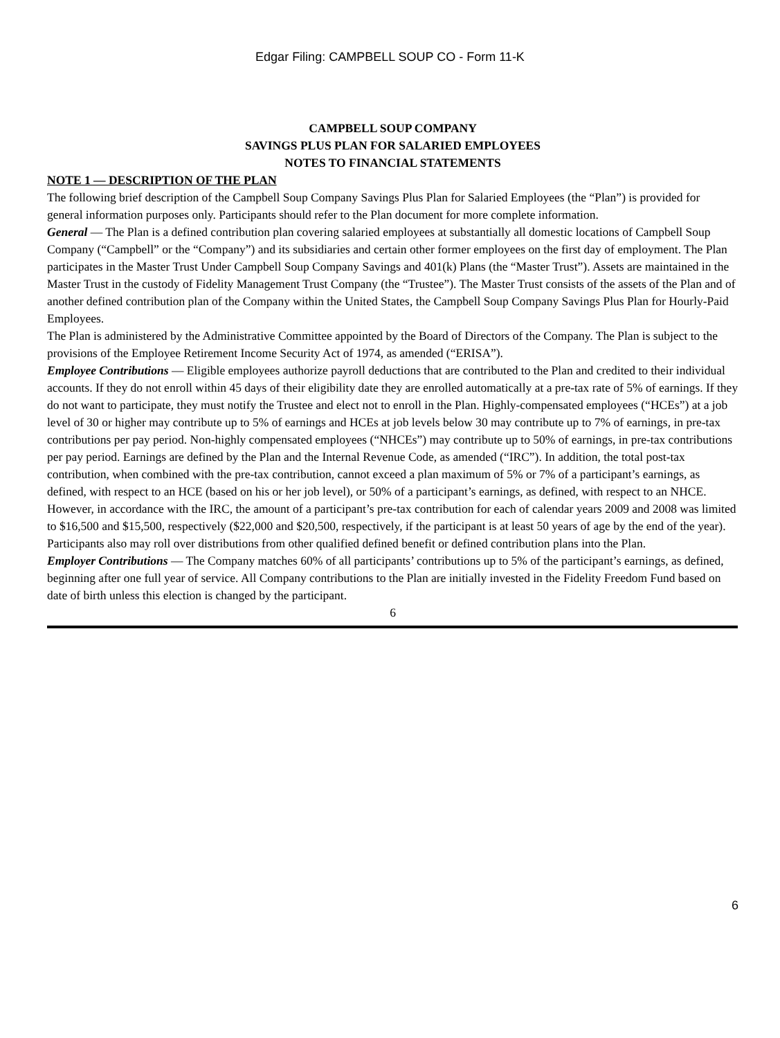Edgar Filing: CAMPBELL SOUP CO - Form 11-K
CAMPBELL SOUP COMPANY
SAVINGS PLUS PLAN FOR SALARIED EMPLOYEES
NOTES TO FINANCIAL STATEMENTS
NOTE 1 — DESCRIPTION OF THE PLAN
The following brief description of the Campbell Soup Company Savings Plus Plan for Salaried Employees (the “Plan”) is provided for general information purposes only. Participants should refer to the Plan document for more complete information.
General — The Plan is a defined contribution plan covering salaried employees at substantially all domestic locations of Campbell Soup Company (“Campbell” or the “Company”) and its subsidiaries and certain other former employees on the first day of employment. The Plan participates in the Master Trust Under Campbell Soup Company Savings and 401(k) Plans (the “Master Trust”). Assets are maintained in the Master Trust in the custody of Fidelity Management Trust Company (the “Trustee”). The Master Trust consists of the assets of the Plan and of another defined contribution plan of the Company within the United States, the Campbell Soup Company Savings Plus Plan for Hourly-Paid Employees.
The Plan is administered by the Administrative Committee appointed by the Board of Directors of the Company. The Plan is subject to the provisions of the Employee Retirement Income Security Act of 1974, as amended (“ERISA”).
Employee Contributions — Eligible employees authorize payroll deductions that are contributed to the Plan and credited to their individual accounts. If they do not enroll within 45 days of their eligibility date they are enrolled automatically at a pre-tax rate of 5% of earnings. If they do not want to participate, they must notify the Trustee and elect not to enroll in the Plan. Highly-compensated employees (“HCEs”) at a job level of 30 or higher may contribute up to 5% of earnings and HCEs at job levels below 30 may contribute up to 7% of earnings, in pre-tax contributions per pay period. Non-highly compensated employees (“NHCEs”) may contribute up to 50% of earnings, in pre-tax contributions per pay period. Earnings are defined by the Plan and the Internal Revenue Code, as amended (“IRC”). In addition, the total post-tax contribution, when combined with the pre-tax contribution, cannot exceed a plan maximum of 5% or 7% of a participant’s earnings, as defined, with respect to an HCE (based on his or her job level), or 50% of a participant’s earnings, as defined, with respect to an NHCE. However, in accordance with the IRC, the amount of a participant’s pre-tax contribution for each of calendar years 2009 and 2008 was limited to $16,500 and $15,500, respectively ($22,000 and $20,500, respectively, if the participant is at least 50 years of age by the end of the year). Participants also may roll over distributions from other qualified defined benefit or defined contribution plans into the Plan.
Employer Contributions — The Company matches 60% of all participants’ contributions up to 5% of the participant’s earnings, as defined, beginning after one full year of service. All Company contributions to the Plan are initially invested in the Fidelity Freedom Fund based on date of birth unless this election is changed by the participant.
6
6